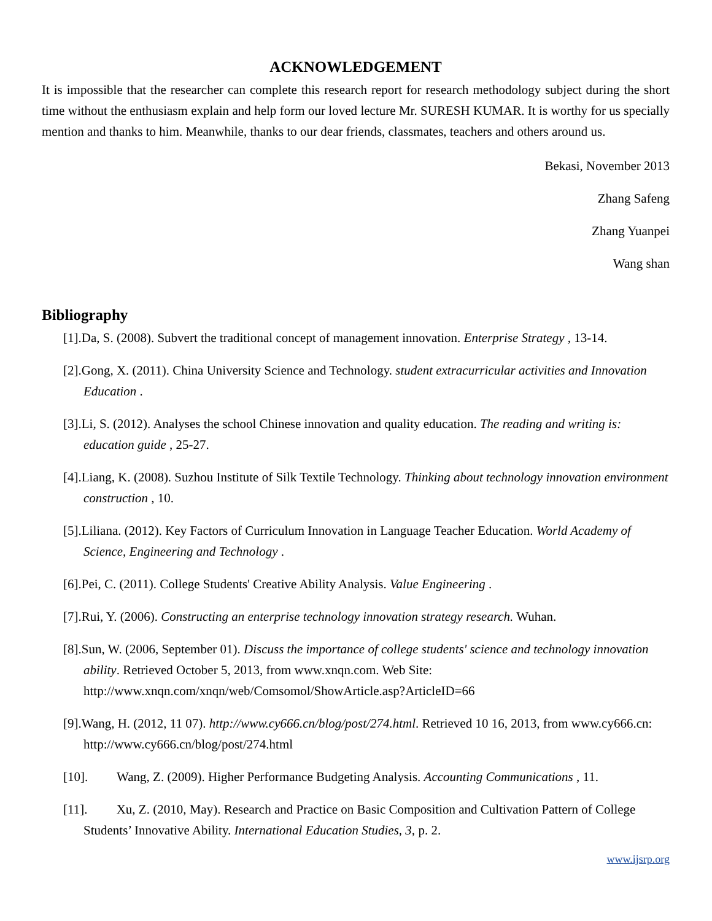ACKNOWLEDGEMENT
It is impossible that the researcher can complete this research report for research methodology subject during the short time without the enthusiasm explain and help form our loved lecture Mr. SURESH KUMAR. It is worthy for us specially mention and thanks to him. Meanwhile, thanks to our dear friends, classmates, teachers and others around us.
Bekasi, November 2013
Zhang Safeng
Zhang Yuanpei
Wang shan
Bibliography
[1].Da, S. (2008). Subvert the traditional concept of management innovation. Enterprise Strategy , 13-14.
[2].Gong, X. (2011). China University Science and Technology. student extracurricular activities and Innovation Education .
[3].Li, S. (2012). Analyses the school Chinese innovation and quality education. The reading and writing is: education guide , 25-27.
[4].Liang, K. (2008). Suzhou Institute of Silk Textile Technology. Thinking about technology innovation environment construction , 10.
[5].Liliana. (2012). Key Factors of Curriculum Innovation in Language Teacher Education. World Academy of Science, Engineering and Technology .
[6].Pei, C. (2011). College Students' Creative Ability Analysis. Value Engineering .
[7].Rui, Y. (2006). Constructing an enterprise technology innovation strategy research. Wuhan.
[8].Sun, W. (2006, September 01). Discuss the importance of college students' science and technology innovation ability. Retrieved October 5, 2013, from www.xnqn.com. Web Site: http://www.xnqn.com/xnqn/web/Comsomol/ShowArticle.asp?ArticleID=66
[9].Wang, H. (2012, 11 07). http://www.cy666.cn/blog/post/274.html. Retrieved 10 16, 2013, from www.cy666.cn: http://www.cy666.cn/blog/post/274.html
[10]. Wang, Z. (2009). Higher Performance Budgeting Analysis. Accounting Communications , 11.
[11]. Xu, Z. (2010, May). Research and Practice on Basic Composition and Cultivation Pattern of College Students’ Innovative Ability. International Education Studies, 3, p. 2.
www.ijsrp.org